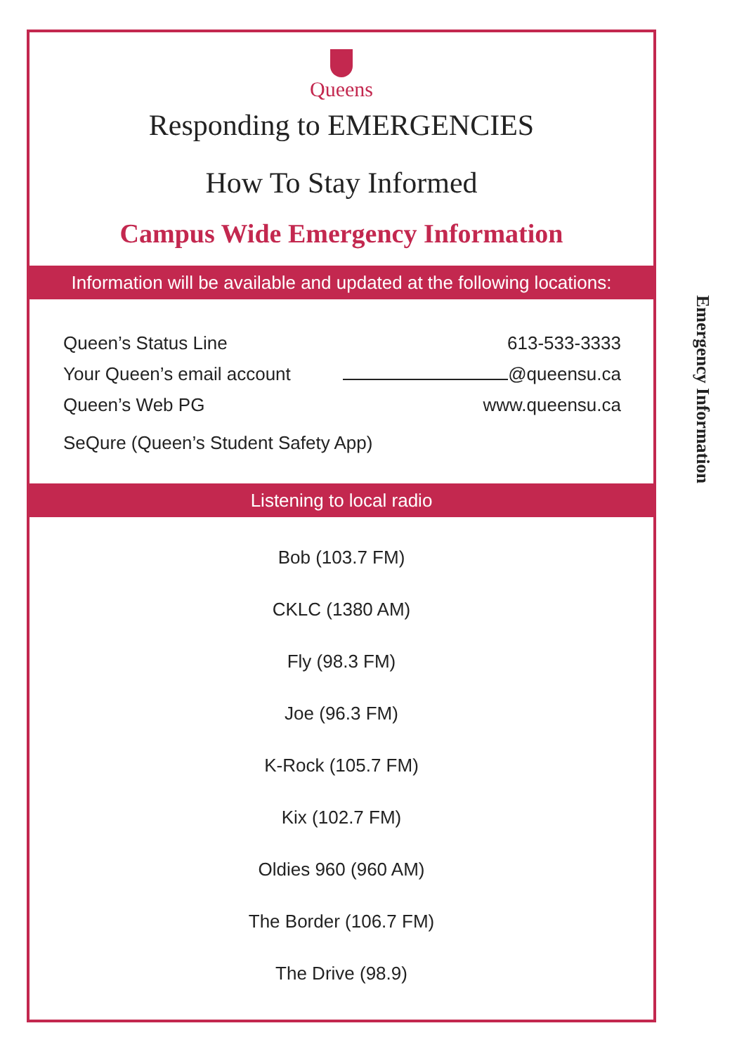Queens
Responding to EMERGENCIES
How To Stay Informed
Campus Wide Emergency Information
Information will be available and updated at the following locations:
Queen’s Status Line 613-533-3333
Your Queen’s email account @queensu.ca
Queen’s Web PG www.queensu.ca
SeQure (Queen’s Student Safety App)
Listening to local radio
Bob (103.7 FM)
CKLC (1380 AM)
Fly (98.3 FM)
Joe (96.3 FM)
K-Rock (105.7 FM)
Kix (102.7 FM)
Oldies 960 (960 AM)
The Border (106.7 FM)
The Drive (98.9)
Emergency Information